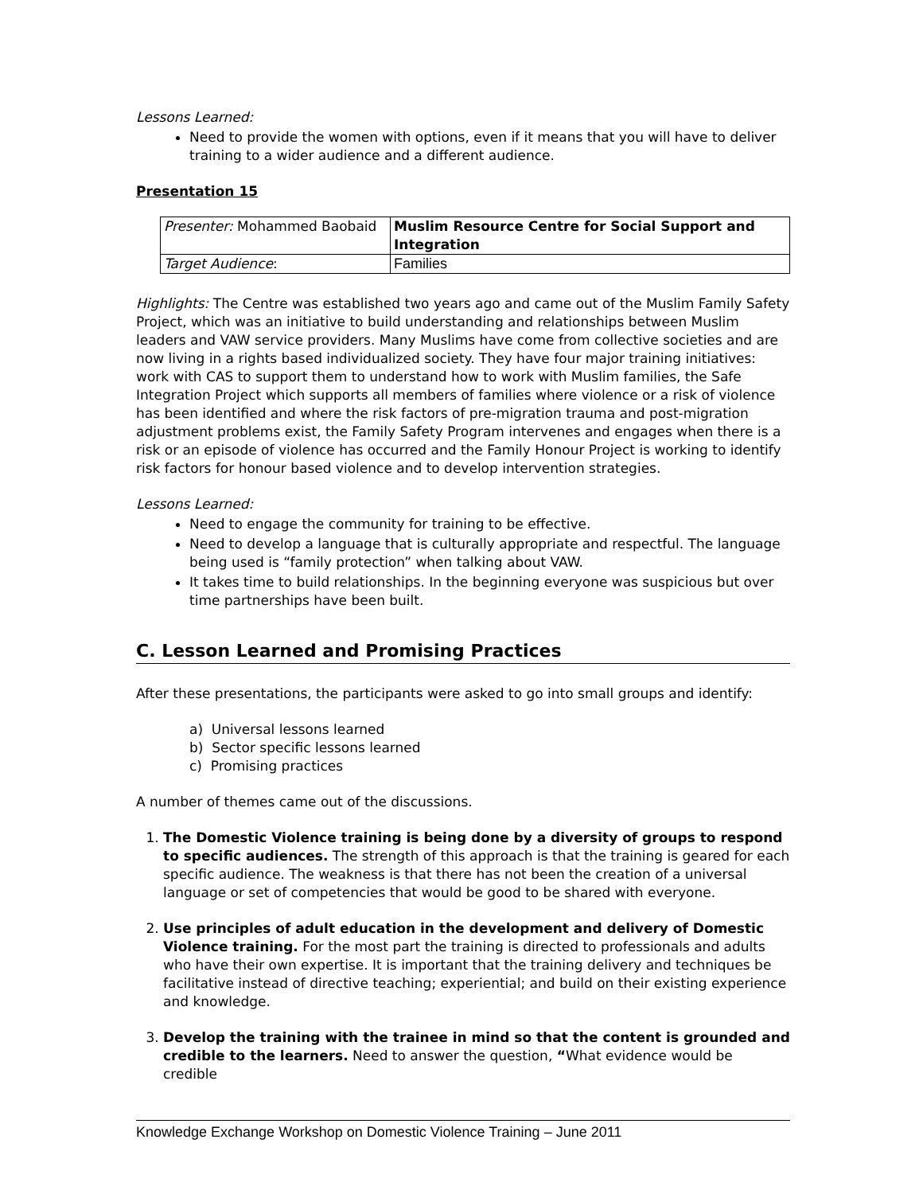Lessons Learned:
Need to provide the women with options, even if it means that you will have to deliver training to a wider audience and a different audience.
Presentation 15
| Presenter: Mohammed Baobaid | Muslim Resource Centre for Social Support and Integration |
| Target Audience : | Families |
Highlights: The Centre was established two years ago and came out of the Muslim Family Safety Project, which was an initiative to build understanding and relationships between Muslim leaders and VAW service providers. Many Muslims have come from collective societies and are now living in a rights based individualized society. They have four major training initiatives: work with CAS to support them to understand how to work with Muslim families, the Safe Integration Project which supports all members of families where violence or a risk of violence has been identified and where the risk factors of pre-migration trauma and post-migration adjustment problems exist, the Family Safety Program intervenes and engages when there is a risk or an episode of violence has occurred and the Family Honour Project is working to identify risk factors for honour based violence and to develop intervention strategies.
Lessons Learned:
Need to engage the community for training to be effective.
Need to develop a language that is culturally appropriate and respectful. The language being used is “family protection” when talking about VAW.
It takes time to build relationships. In the beginning everyone was suspicious but over time partnerships have been built.
C. Lesson Learned and Promising Practices
After these presentations, the participants were asked to go into small groups and identify:
a) Universal lessons learned
b) Sector specific lessons learned
c) Promising practices
A number of themes came out of the discussions.
1. The Domestic Violence training is being done by a diversity of groups to respond to specific audiences. The strength of this approach is that the training is geared for each specific audience. The weakness is that there has not been the creation of a universal language or set of competencies that would be good to be shared with everyone.
2. Use principles of adult education in the development and delivery of Domestic Violence training. For the most part the training is directed to professionals and adults who have their own expertise. It is important that the training delivery and techniques be facilitative instead of directive teaching; experiential; and build on their existing experience and knowledge.
3. Develop the training with the trainee in mind so that the content is grounded and credible to the learners. Need to answer the question, “What evidence would be credible
Knowledge Exchange Workshop on Domestic Violence Training – June 2011